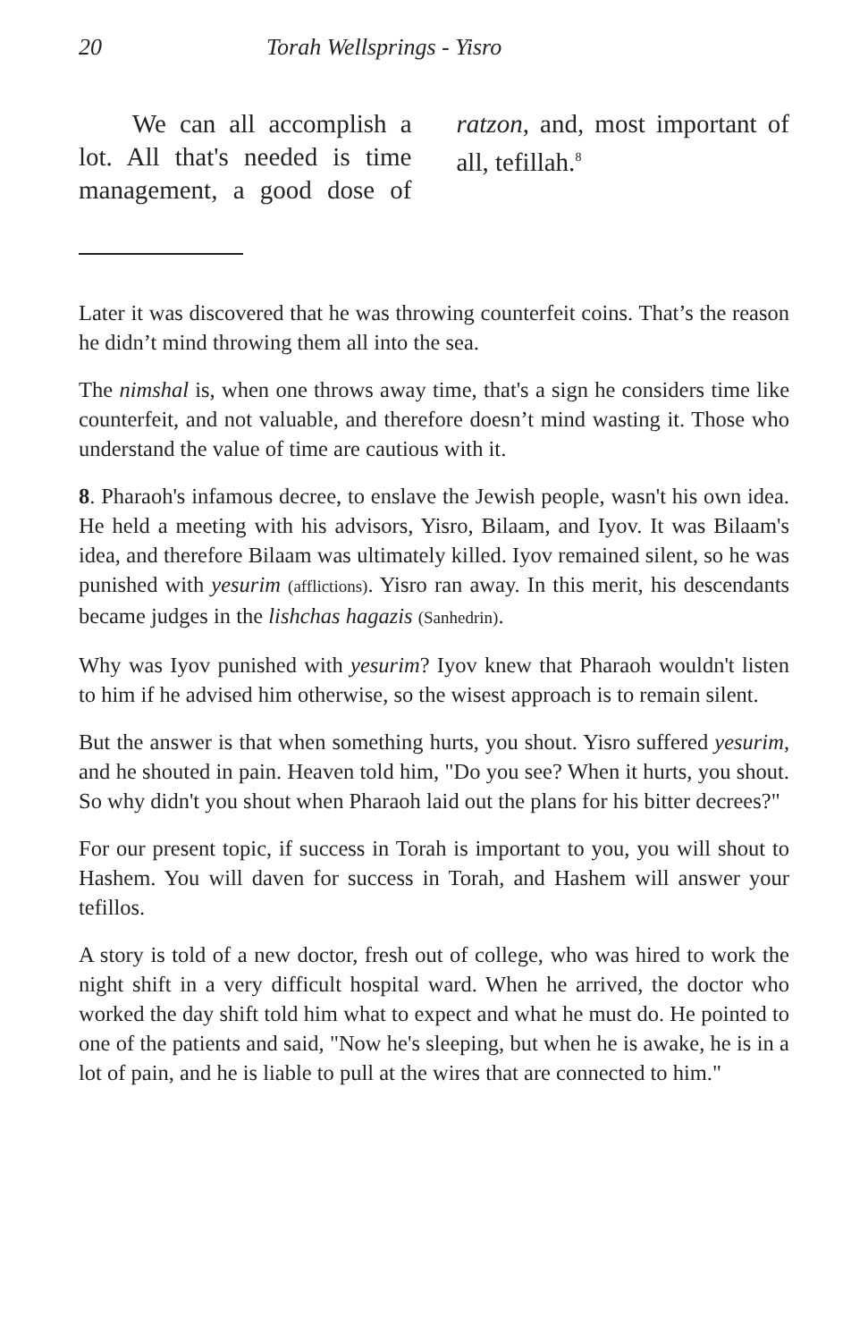20 Torah Wellsprings - Yisro
We can all accomplish a lot. All that's needed is time management, a good dose of ratzon, and, most important of all, tefillah.<sup>8</sup>
Later it was discovered that he was throwing counterfeit coins. That’s the reason he didn’t mind throwing them all into the sea.
The nimshal is, when one throws away time, that's a sign he considers time like counterfeit, and not valuable, and therefore doesn’t mind wasting it. Those who understand the value of time are cautious with it.
8. Pharaoh's infamous decree, to enslave the Jewish people, wasn't his own idea. He held a meeting with his advisors, Yisro, Bilaam, and Iyov. It was Bilaam's idea, and therefore Bilaam was ultimately killed. Iyov remained silent, so he was punished with yesurim (afflictions). Yisro ran away. In this merit, his descendants became judges in the lishchas hagazis (Sanhedrin).
Why was Iyov punished with yesurim? Iyov knew that Pharaoh wouldn't listen to him if he advised him otherwise, so the wisest approach is to remain silent.
But the answer is that when something hurts, you shout. Yisro suffered yesurim, and he shouted in pain. Heaven told him, "Do you see? When it hurts, you shout. So why didn't you shout when Pharaoh laid out the plans for his bitter decrees?"
For our present topic, if success in Torah is important to you, you will shout to Hashem. You will daven for success in Torah, and Hashem will answer your tefillos.
A story is told of a new doctor, fresh out of college, who was hired to work the night shift in a very difficult hospital ward. When he arrived, the doctor who worked the day shift told him what to expect and what he must do. He pointed to one of the patients and said, "Now he's sleeping, but when he is awake, he is in a lot of pain, and he is liable to pull at the wires that are connected to him."